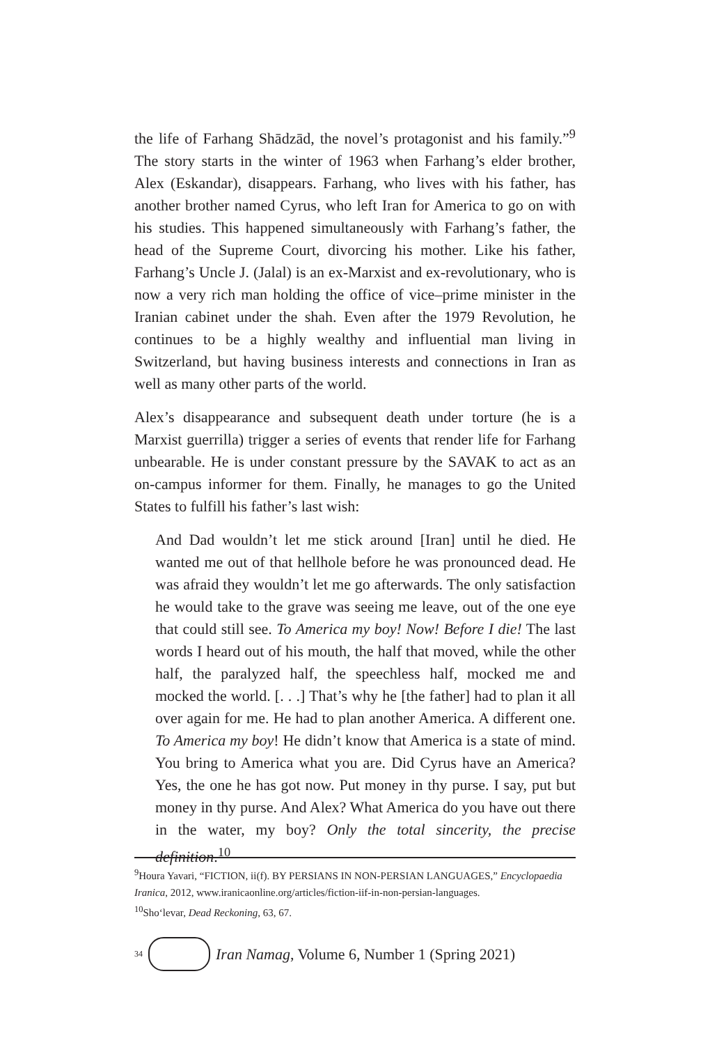the life of Farhang Shādzād, the novel’s protagonist and his family.”<sup>9</sup> The story starts in the winter of 1963 when Farhang’s elder brother, Alex (Eskandar), disappears. Farhang, who lives with his father, has another brother named Cyrus, who left Iran for America to go on with his studies. This happened simultaneously with Farhang’s father, the head of the Supreme Court, divorcing his mother. Like his father, Farhang’s Uncle J. (Jalal) is an ex-Marxist and ex-revolutionary, who is now a very rich man holding the office of vice–prime minister in the Iranian cabinet under the shah. Even after the 1979 Revolution, he continues to be a highly wealthy and influential man living in Switzerland, but having business interests and connections in Iran as well as many other parts of the world.
Alex’s disappearance and subsequent death under torture (he is a Marxist guerrilla) trigger a series of events that render life for Farhang unbearable. He is under constant pressure by the SAVAK to act as an on-campus informer for them. Finally, he manages to go the United States to fulfill his father’s last wish:
And Dad wouldn’t let me stick around [Iran] until he died. He wanted me out of that hellhole before he was pronounced dead. He was afraid they wouldn’t let me go afterwards. The only satisfaction he would take to the grave was seeing me leave, out of the one eye that could still see. To America my boy! Now! Before I die! The last words I heard out of his mouth, the half that moved, while the other half, the paralyzed half, the speechless half, mocked me and mocked the world. [. . .] That’s why he [the father] had to plan it all over again for me. He had to plan another America. A different one. To America my boy! He didn’t know that America is a state of mind. You bring to America what you are. Did Cyrus have an America? Yes, the one he has got now. Put money in thy purse. I say, put but money in thy purse. And Alex? What America do you have out there in the water, my boy? Only the total sincerity, the precise definition.<sup>10</sup>
<sup>9</sup> Houra Yavari, “FICTION, ii(f). BY PERSIANS IN NON-PERSIAN LANGUAGES,” Encyclopaedia Iranica, 2012, www.iranicaonline.org/articles/fiction-iif-in-non-persian-languages.
<sup>10</sup> Sho‘levar, Dead Reckoning, 63, 67.
34
Iran Namag, Volume 6, Number 1 (Spring 2021)